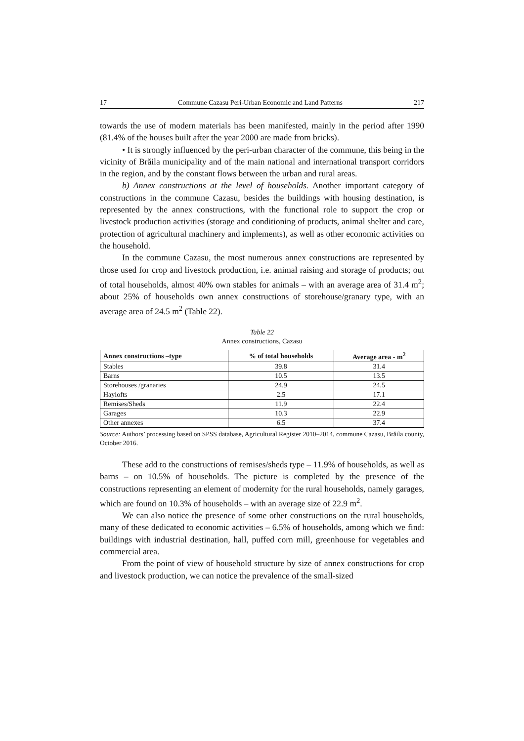17 Commune Cazasu Peri-Urban Economic and Land Patterns 217
towards the use of modern materials has been manifested, mainly in the period after 1990 (81.4% of the houses built after the year 2000 are made from bricks).
• It is strongly influenced by the peri-urban character of the commune, this being in the vicinity of Brăila municipality and of the main national and international transport corridors in the region, and by the constant flows between the urban and rural areas.
b) Annex constructions at the level of households. Another important category of constructions in the commune Cazasu, besides the buildings with housing destination, is represented by the annex constructions, with the functional role to support the crop or livestock production activities (storage and conditioning of products, animal shelter and care, protection of agricultural machinery and implements), as well as other economic activities on the household.
In the commune Cazasu, the most numerous annex constructions are represented by those used for crop and livestock production, i.e. animal raising and storage of products; out of total households, almost 40% own stables for animals – with an average area of 31.4 m<sup>2</sup>; about 25% of households own annex constructions of storehouse/granary type, with an average area of 24.5 m<sup>2</sup> (Table 22).
Table 22
Annex constructions, Cazasu
| Annex constructions –type | % of total households | Average area - m<sup>2</sup> |
| --- | --- | --- |
| Stables | 39.8 | 31.4 |
| Barns | 10.5 | 13.5 |
| Storehouses /granaries | 24.9 | 24.5 |
| Haylofts | 2.5 | 17.1 |
| Remises/Sheds | 11.9 | 22.4 |
| Garages | 10.3 | 22.9 |
| Other annexes | 6.5 | 37.4 |
Source: Authors’ processing based on SPSS database, Agricultural Register 2010–2014, commune Cazasu, Brăila county, October 2016.
These add to the constructions of remises/sheds type – 11.9% of households, as well as barns – on 10.5% of households. The picture is completed by the presence of the constructions representing an element of modernity for the rural households, namely garages, which are found on 10.3% of households – with an average size of 22.9 m<sup>2</sup>.
We can also notice the presence of some other constructions on the rural households, many of these dedicated to economic activities – 6.5% of households, among which we find: buildings with industrial destination, hall, puffed corn mill, greenhouse for vegetables and commercial area.
From the point of view of household structure by size of annex constructions for crop and livestock production, we can notice the prevalence of the small-sized